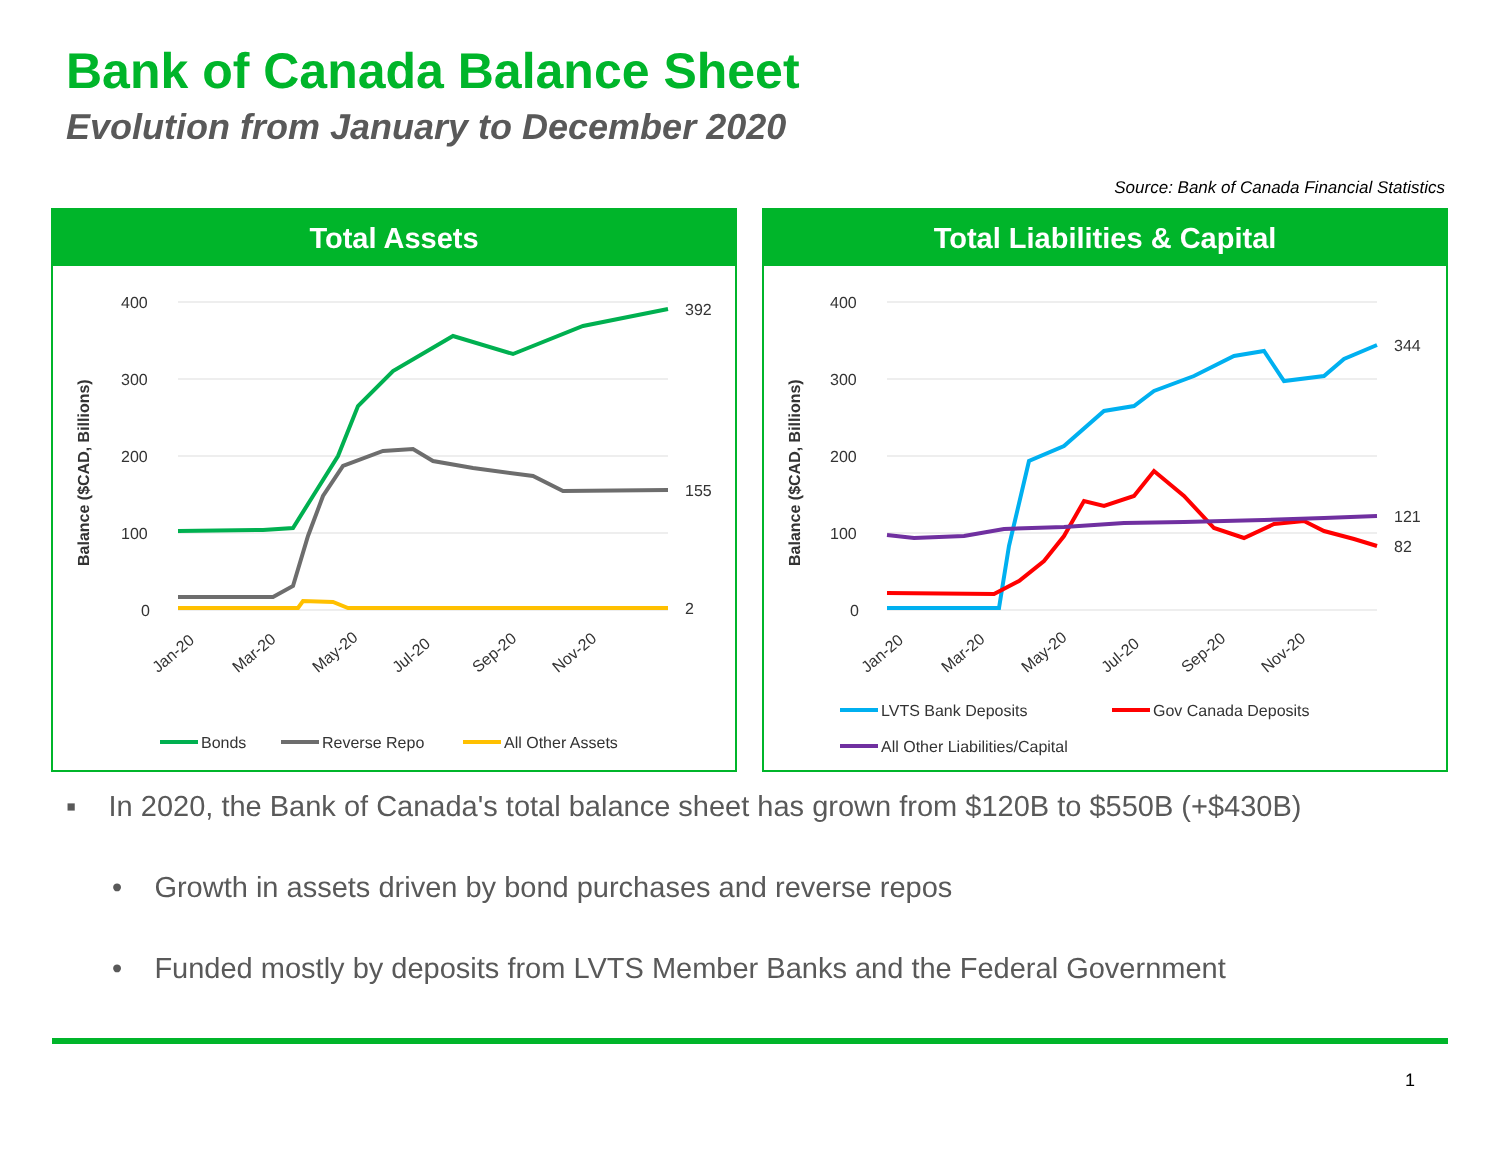Bank of Canada Balance Sheet
Evolution from January to December 2020
Source: Bank of Canada Financial Statistics
Total Assets
400
300
200
100
0
Balance ($CAD, Billions)
392
155
2
Jan-20
Mar-20
May-20
Jul-20
Sep-20
Nov-20
Bonds
Reverse Repo
All Other Assets
Total Liabilities & Capital
400
300
200
100
0
Balance ($CAD, Billions)
121
82
344
Jan-20
Mar-20
May-20
Jul-20
Sep-20
Nov-20
LVTS Bank Deposits
Gov Canada Deposits
All Other Liabilities/Capital
▪ In 2020, the Bank of Canada's total balance sheet has grown from $120B to $550B (+$430B)
• Growth in assets driven by bond purchases and reverse repos
• Funded mostly by deposits from LVTS Member Banks and the Federal Government
1